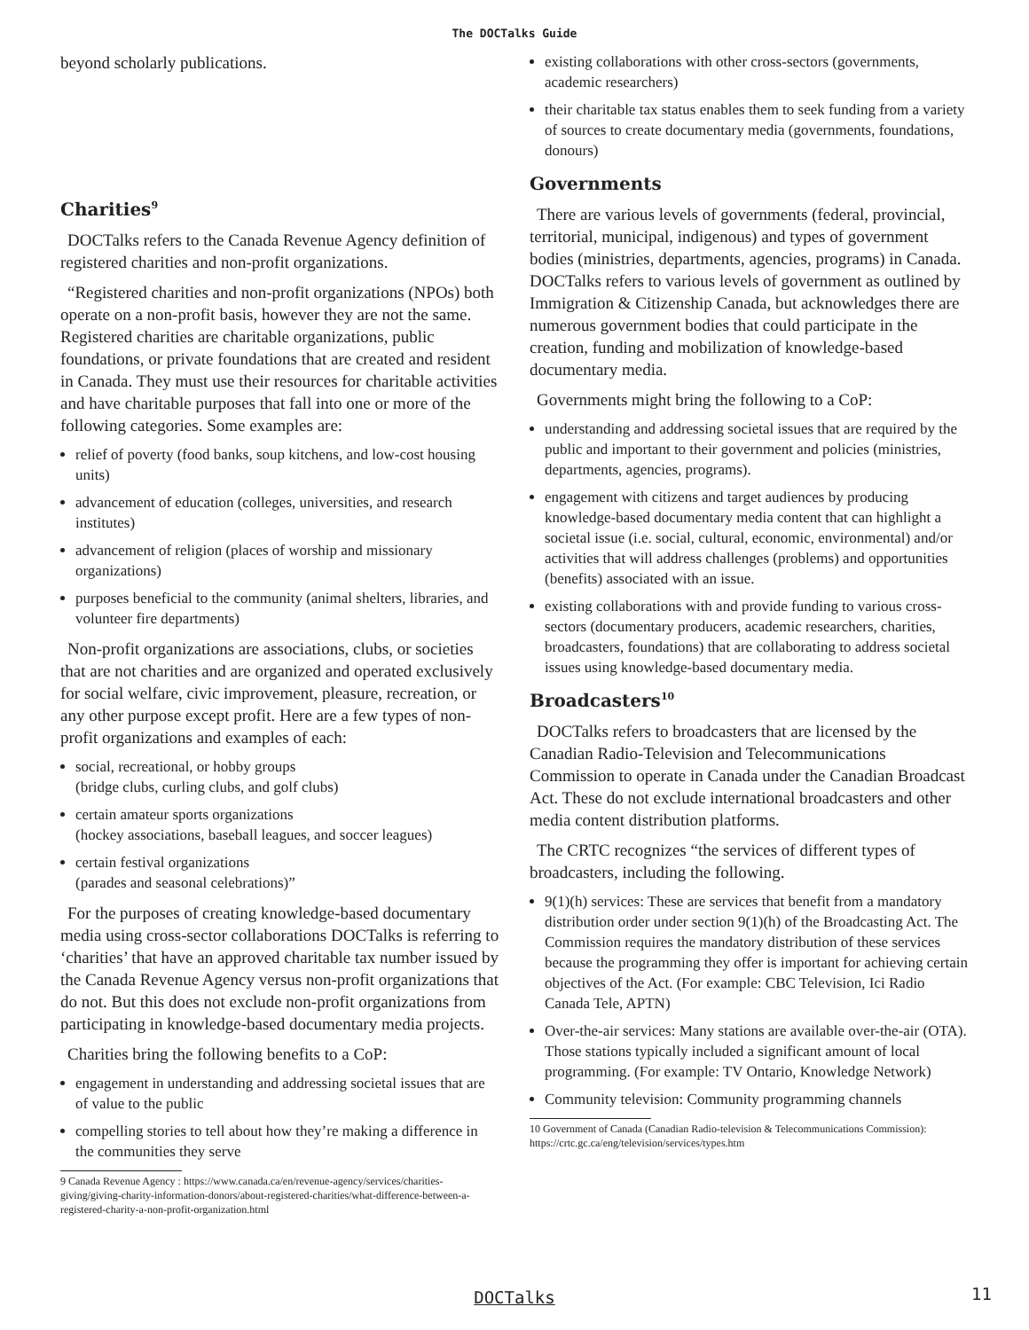The DOCTalks Guide
beyond scholarly publications.
Charities<sup>9</sup>
DOCTalks refers to the Canada Revenue Agency definition of registered charities and non-profit organizations.
“Registered charities and non-profit organizations (NPOs) both operate on a non-profit basis, however they are not the same. Registered charities are charitable organizations, public foundations, or private foundations that are created and resident in Canada. They must use their resources for charitable activities and have charitable purposes that fall into one or more of the following categories. Some examples are:
relief of poverty (food banks, soup kitchens, and low-cost housing units)
advancement of education (colleges, universities, and research institutes)
advancement of religion (places of worship and missionary organizations)
purposes beneficial to the community (animal shelters, libraries, and volunteer fire departments)
Non-profit organizations are associations, clubs, or societies that are not charities and are organized and operated exclusively for social welfare, civic improvement, pleasure, recreation, or any other purpose except profit. Here are a few types of non-profit organizations and examples of each:
social, recreational, or hobby groups
(bridge clubs, curling clubs, and golf clubs)
certain amateur sports organizations
(hockey associations, baseball leagues, and soccer leagues)
certain festival organizations
(parades and seasonal celebrations)”
For the purposes of creating knowledge-based documentary media using cross-sector collaborations DOCTalks is referring to ‘charities’ that have an approved charitable tax number issued by the Canada Revenue Agency versus non-profit organizations that do not. But this does not exclude non-profit organizations from participating in knowledge-based documentary media projects.
Charities bring the following benefits to a CoP:
engagement in understanding and addressing societal issues that are of value to the public
compelling stories to tell about how they’re making a difference in the communities they serve
9 Canada Revenue Agency : https://www.canada.ca/en/revenue-agency/services/charities-giving/giving-charity-information-donors/about-registered-charities/what-difference-between-a-registered-charity-a-non-profit-organization.html
existing collaborations with other cross-sectors (governments, academic researchers)
their charitable tax status enables them to seek funding from a variety of sources to create documentary media (governments, foundations, donours)
Governments
There are various levels of governments (federal, provincial, territorial, municipal, indigenous) and types of government bodies (ministries, departments, agencies, programs) in Canada. DOCTalks refers to various levels of government as outlined by Immigration & Citizenship Canada, but acknowledges there are numerous government bodies that could participate in the creation, funding and mobilization of knowledge-based documentary media.
Governments might bring the following to a CoP:
understanding and addressing societal issues that are required by the public and important to their government and policies (ministries, departments, agencies, programs).
engagement with citizens and target audiences by producing knowledge-based documentary media content that can highlight a societal issue (i.e. social, cultural, economic, environmental) and/or activities that will address challenges (problems) and opportunities (benefits) associated with an issue.
existing collaborations with and provide funding to various cross-sectors (documentary producers, academic researchers, charities, broadcasters, foundations) that are collaborating to address societal issues using knowledge-based documentary media.
Broadcasters<sup>10</sup>
DOCTalks refers to broadcasters that are licensed by the Canadian Radio-Television and Telecommunications Commission to operate in Canada under the Canadian Broadcast Act. These do not exclude international broadcasters and other media content distribution platforms.
The CRTC recognizes “the services of different types of broadcasters, including the following.
9(1)(h) services: These are services that benefit from a mandatory distribution order under section 9(1)(h) of the Broadcasting Act. The Commission requires the mandatory distribution of these services because the programming they offer is important for achieving certain objectives of the Act. (For example: CBC Television, Ici Radio Canada Tele, APTN)
Over-the-air services: Many stations are available over-the-air (OTA). Those stations typically included a significant amount of local programming. (For example: TV Ontario, Knowledge Network)
Community television: Community programming channels
10 Government of Canada (Canadian Radio-television & Telecommunications Commission): https://crtc.gc.ca/eng/television/services/types.htm
DOCTalks 11